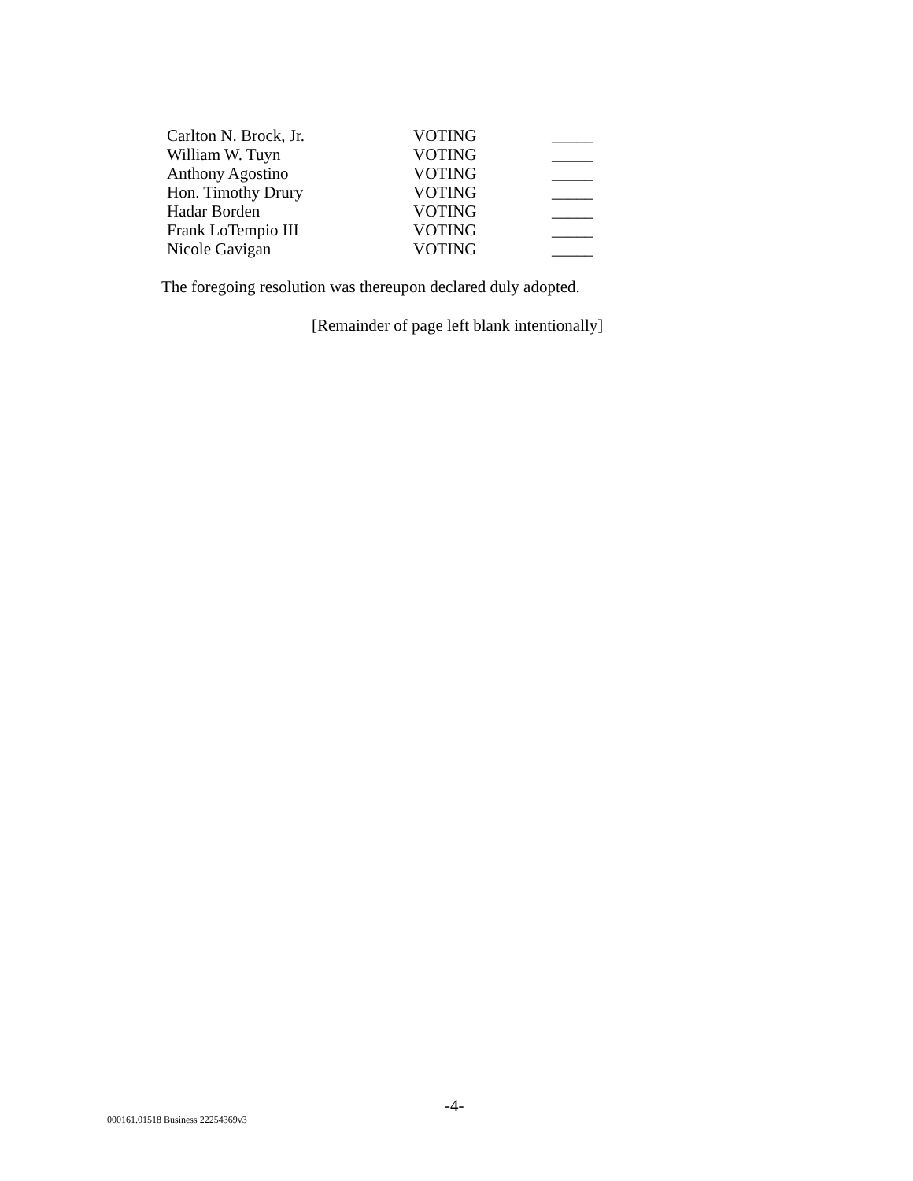| Carlton N. Brock, Jr. | VOTING | _____ |
| William W. Tuyn | VOTING | _____ |
| Anthony Agostino | VOTING | _____ |
| Hon. Timothy Drury | VOTING | _____ |
| Hadar Borden | VOTING | _____ |
| Frank LoTempio III | VOTING | _____ |
| Nicole Gavigan | VOTING | _____ |
The foregoing resolution was thereupon declared duly adopted.
[Remainder of page left blank intentionally]
-4-
000161.01518 Business 22254369v3